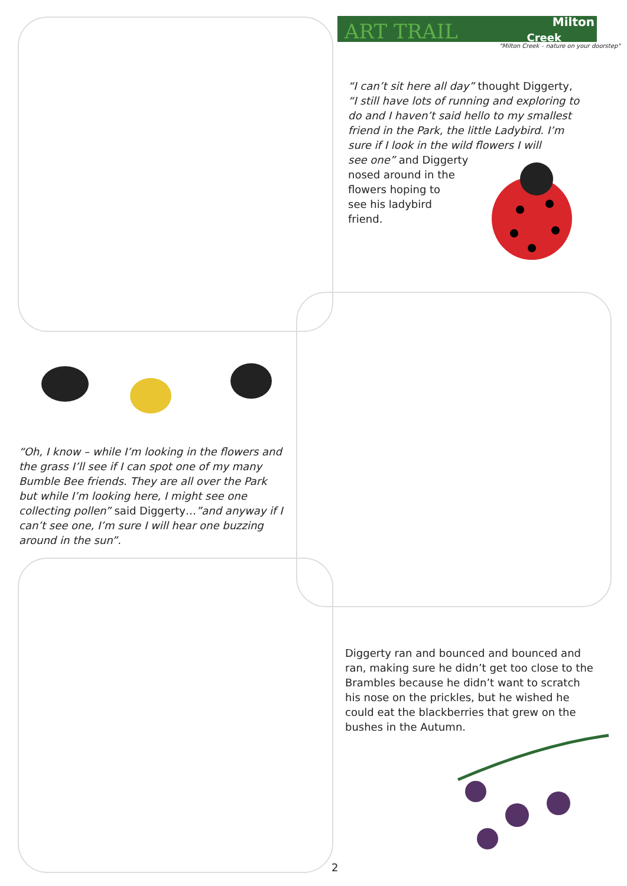ART TRAIL Milton
Creek
"Milton Creek – nature on your doorstep"
“I can’t sit here all day” thought Diggerty, “I still have lots of running and exploring to do and I haven’t said hello to my smallest friend in the Park, the little Ladybird. I’m sure if I look in the wild flowers I will
see one” and Diggerty
nosed around in the
flowers hoping to
see his ladybird
friend.
“Oh, I know – while I’m looking in the flowers and the grass I’ll see if I can spot one of my many Bumble Bee friends. They are all over the Park but while I’m looking here, I might see one collecting pollen” said Diggerty…”and anyway if I can’t see one, I’m sure I will hear one buzzing around in the sun”.
Diggerty ran and bounced and bounced and ran, making sure he didn’t get too close to the Brambles because he didn’t want to scratch his nose on the prickles, but he wished he could eat the blackberries that grew on the bushes in the Autumn.
2